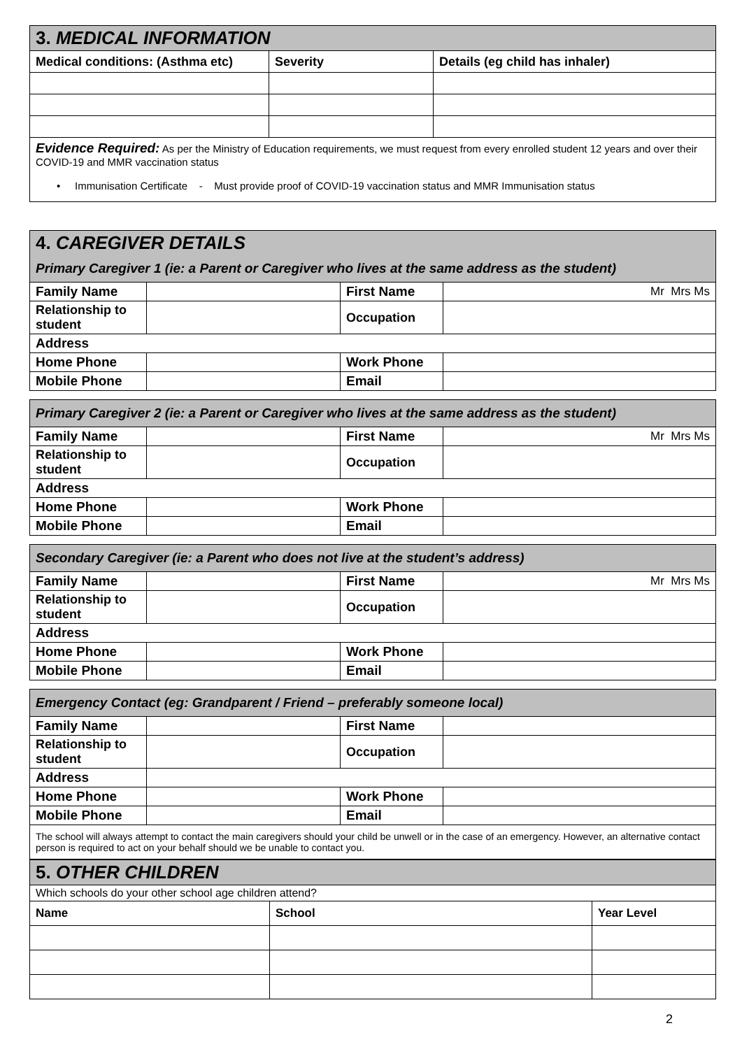| 3. MEDICAL INFORMATION | | |
| Medical conditions: (Asthma etc) | Severity | Details (eg child has inhaler) |
| Evidence Required: As per the Ministry of Education requirements, we must request from every enrolled student 12 years and over their COVID-19 and MMR vaccination status • Immunisation Certificate - Must provide proof of COVID-19 vaccination status and MMR Immunisation status | | |
| 4. CAREGIVER DETAILS | | | |
| Primary Caregiver 1 (ie: a Parent or Caregiver who lives at the same address as the student) | | | |
| Family Name | | First Name | Mr Mrs Ms |
| Relationship to student | | Occupation | |
| Address | | | |
| Home Phone | | Work Phone | |
| Mobile Phone | | Email | |
| Primary Caregiver 2 (ie: a Parent or Caregiver who lives at the same address as the student) | | | |
| Family Name | | First Name | Mr Mrs Ms |
| Relationship to student | | Occupation | |
| Address | | | |
| Home Phone | | Work Phone | |
| Mobile Phone | | Email | |
| Secondary Caregiver (ie: a Parent who does not live at the student’s address) | | | |
| Family Name | | First Name | Mr Mrs Ms |
| Relationship to student | | Occupation | |
| Address | | | |
| Home Phone | | Work Phone | |
| Mobile Phone | | Email | |
| Emergency Contact (eg: Grandparent / Friend – preferably someone local) | | | |
| Family Name | | First Name | |
| Relationship to student | | Occupation | |
| Address | | | |
| Home Phone | | Work Phone | |
| Mobile Phone | | Email | |
| The school will always attempt to contact the main caregivers should your child be unwell or in the case of an emergency. However, an alternative contact person is required to act on your behalf should we be unable to contact you. | | | |
| 5. OTHER CHILDREN | | |
| Which schools do your other school age children attend? | | |
| Name | School | Year Level |
2